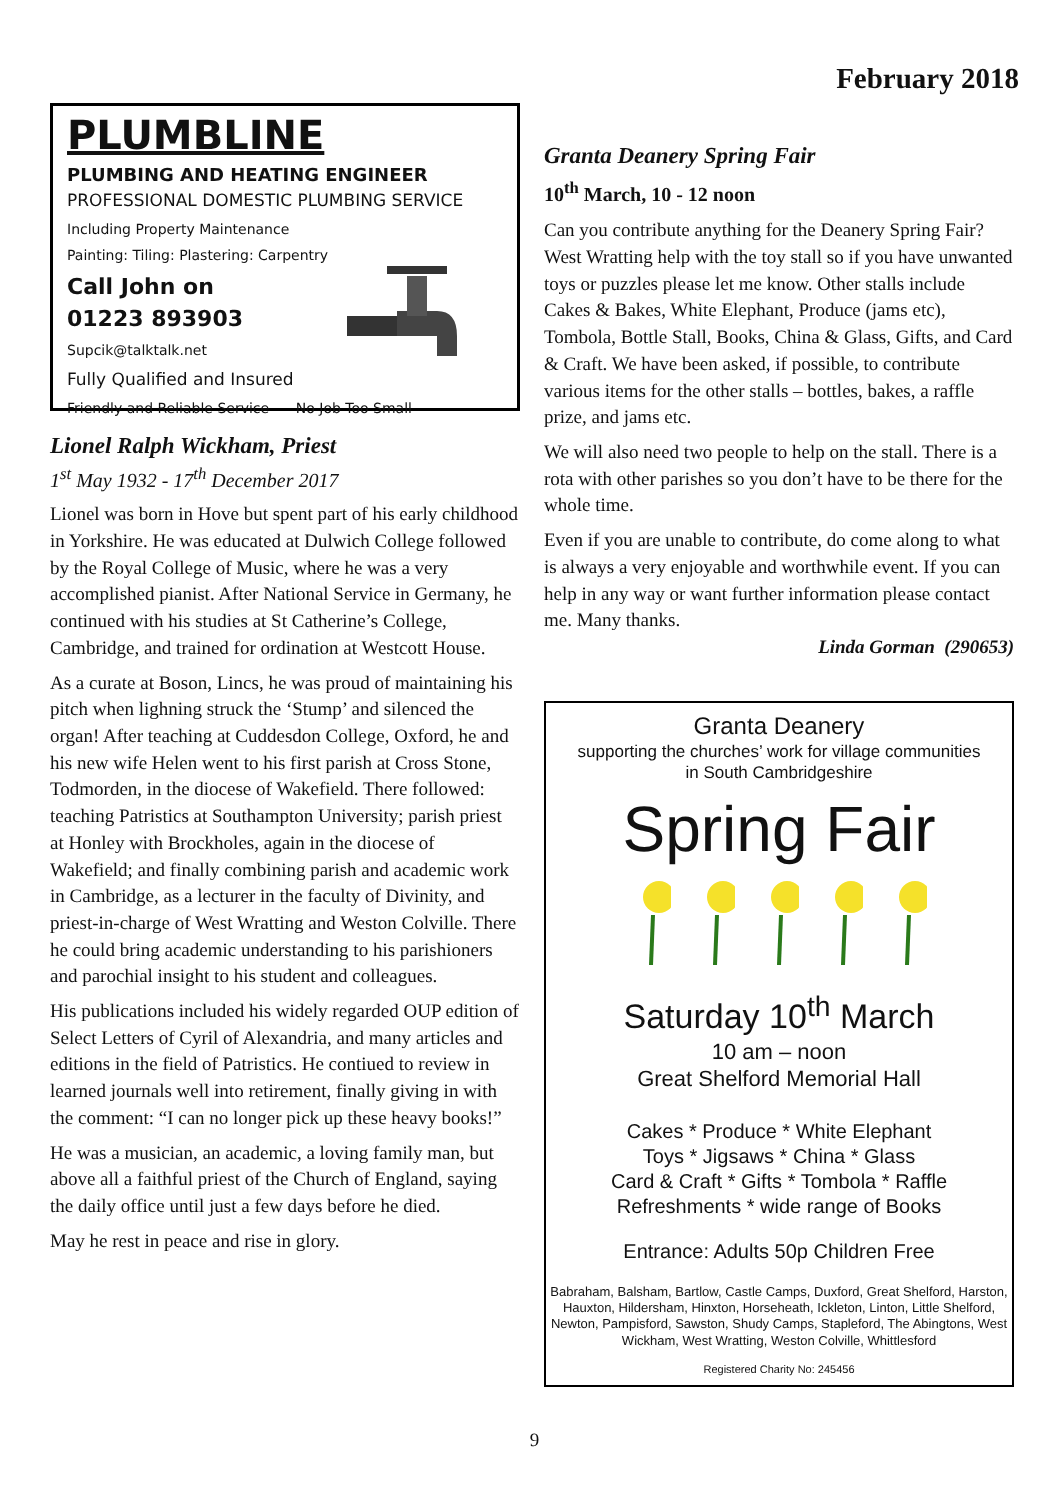February 2018
PLUMBLINE
PLUMBING AND HEATING ENGINEER
PROFESSIONAL DOMESTIC PLUMBING SERVICE
Including Property Maintenance
Painting: Tiling: Plastering: Carpentry
Call John on
01223 893903
Supcik@talktalk.net
Fully Qualified and Insured
Friendly and Reliable Service No Job Too Small
Lionel Ralph Wickham, Priest
1<sup>st</sup> May 1932 - 17<sup>th</sup> December 2017
Lionel was born in Hove but spent part of his early childhood in Yorkshire. He was educated at Dulwich College followed by the Royal College of Music, where he was a very accomplished pianist. After National Service in Germany, he continued with his studies at St Catherine’s College, Cambridge, and trained for ordination at Westcott House.
As a curate at Boson, Lincs, he was proud of maintaining his pitch when lighning struck the ‘Stump’ and silenced the organ! After teaching at Cuddesdon College, Oxford, he and his new wife Helen went to his first parish at Cross Stone, Todmorden, in the diocese of Wakefield. There followed: teaching Patristics at Southampton University; parish priest at Honley with Brockholes, again in the diocese of Wakefield; and finally combining parish and academic work in Cambridge, as a lecturer in the faculty of Divinity, and priest-in-charge of West Wratting and Weston Colville. There he could bring academic understanding to his parishioners and parochial insight to his student and colleagues.
His publications included his widely regarded OUP edition of Select Letters of Cyril of Alexandria, and many articles and editions in the field of Patristics. He contiued to review in learned journals well into retirement, finally giving in with the comment: “I can no longer pick up these heavy books!”
He was a musician, an academic, a loving family man, but above all a faithful priest of the Church of England, saying the daily office until just a few days before he died.
May he rest in peace and rise in glory.
Granta Deanery Spring Fair
10<sup>th</sup> March, 10 - 12 noon
Can you contribute anything for the Deanery Spring Fair? West Wratting help with the toy stall so if you have unwanted toys or puzzles please let me know. Other stalls include Cakes & Bakes, White Elephant, Produce (jams etc), Tombola, Bottle Stall, Books, China & Glass, Gifts, and Card & Craft. We have been asked, if possible, to contribute various items for the other stalls – bottles, bakes, a raffle prize, and jams etc.
We will also need two people to help on the stall. There is a rota with other parishes so you don’t have to be there for the whole time.
Even if you are unable to contribute, do come along to what is always a very enjoyable and worthwhile event. If you can help in any way or want further information please contact me. Many thanks.
Linda Gorman (290653)
Granta Deanery
supporting the churches’ work for village communities
in South Cambridgeshire
Spring Fair
Saturday 10<sup>th</sup> March
10 am – noon
Great Shelford Memorial Hall
Cakes * Produce * White Elephant
Toys * Jigsaws * China * Glass
Card & Craft * Gifts * Tombola * Raffle
Refreshments * wide range of Books
Entrance: Adults 50p Children Free
Babraham, Balsham, Bartlow, Castle Camps, Duxford, Great Shelford, Harston, Hauxton, Hildersham, Hinxton, Horseheath, Ickleton, Linton, Little Shelford, Newton, Pampisford, Sawston, Shudy Camps, Stapleford, The Abingtons, West Wickham, West Wratting, Weston Colville, Whittlesford
Registered Charity No: 245456
9